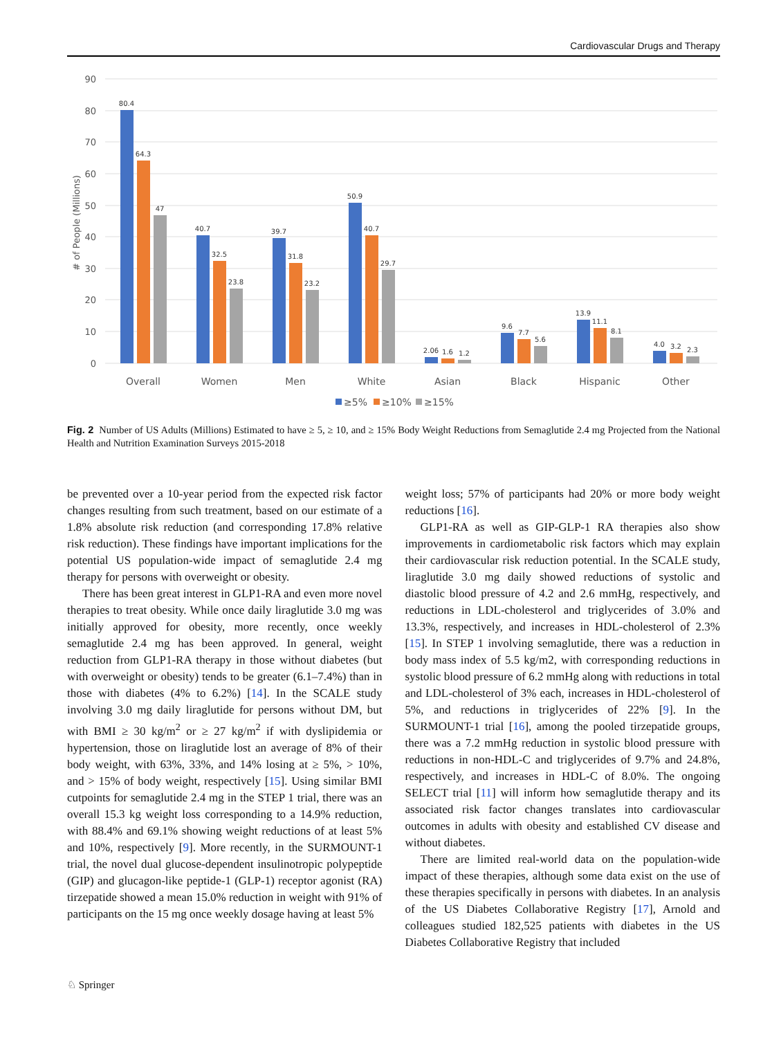Cardiovascular Drugs and Therapy
90
80
70
60
50
40
30
20
10
0
# of People (Millions)
80.4
64.3
47
40.7
32.5
23.8
39.7
31.8
23.2
50.9
40.7
29.7
2.06
1.6
1.2
9.6
7.7
5.6
13.9
11.1
8.1
4.0
3.2
2.3
Overall
Women
Men
White
Asian
Black
Hispanic
Other
≥5%
≥10%
≥15%
Fig. 2 Number of US Adults (Millions) Estimated to have ≥ 5, ≥ 10, and ≥ 15% Body Weight Reductions from Semaglutide 2.4 mg Projected from the National Health and Nutrition Examination Surveys 2015-2018
be prevented over a 10-year period from the expected risk factor changes resulting from such treatment, based on our estimate of a 1.8% absolute risk reduction (and corresponding 17.8% relative risk reduction). These findings have important implications for the potential US population-wide impact of semaglutide 2.4 mg therapy for persons with overweight or obesity.
There has been great interest in GLP1-RA and even more novel therapies to treat obesity. While once daily liraglutide 3.0 mg was initially approved for obesity, more recently, once weekly semaglutide 2.4 mg has been approved. In general, weight reduction from GLP1-RA therapy in those without diabetes (but with overweight or obesity) tends to be greater (6.1–7.4%) than in those with diabetes (4% to 6.2%) [14]. In the SCALE study involving 3.0 mg daily liraglutide for persons without DM, but with BMI ≥ 30 kg/m<sup>2</sup> or ≥ 27 kg/m<sup>2</sup> if with dyslipidemia or hypertension, those on liraglutide lost an average of 8% of their body weight, with 63%, 33%, and 14% losing at ≥ 5%, > 10%, and > 15% of body weight, respectively [15]. Using similar BMI cutpoints for semaglutide 2.4 mg in the STEP 1 trial, there was an overall 15.3 kg weight loss corresponding to a 14.9% reduction, with 88.4% and 69.1% showing weight reductions of at least 5% and 10%, respectively [9]. More recently, in the SURMOUNT-1 trial, the novel dual glucose-dependent insulinotropic polypeptide (GIP) and glucagon-like peptide-1 (GLP-1) receptor agonist (RA) tirzepatide showed a mean 15.0% reduction in weight with 91% of participants on the 15 mg once weekly dosage having at least 5%
weight loss; 57% of participants had 20% or more body weight reductions [16].
GLP1-RA as well as GIP-GLP-1 RA therapies also show improvements in cardiometabolic risk factors which may explain their cardiovascular risk reduction potential. In the SCALE study, liraglutide 3.0 mg daily showed reductions of systolic and diastolic blood pressure of 4.2 and 2.6 mmHg, respectively, and reductions in LDL-cholesterol and triglycerides of 3.0% and 13.3%, respectively, and increases in HDL-cholesterol of 2.3% [15]. In STEP 1 involving semaglutide, there was a reduction in body mass index of 5.5 kg/m2, with corresponding reductions in systolic blood pressure of 6.2 mmHg along with reductions in total and LDL-cholesterol of 3% each, increases in HDL-cholesterol of 5%, and reductions in triglycerides of 22% [9]. In the SURMOUNT-1 trial [16], among the pooled tirzepatide groups, there was a 7.2 mmHg reduction in systolic blood pressure with reductions in non-HDL-C and triglycerides of 9.7% and 24.8%, respectively, and increases in HDL-C of 8.0%. The ongoing SELECT trial [11] will inform how semaglutide therapy and its associated risk factor changes translates into cardiovascular outcomes in adults with obesity and established CV disease and without diabetes.
There are limited real-world data on the population-wide impact of these therapies, although some data exist on the use of these therapies specifically in persons with diabetes. In an analysis of the US Diabetes Collaborative Registry [17], Arnold and colleagues studied 182,525 patients with diabetes in the US Diabetes Collaborative Registry that included
♘ Springer